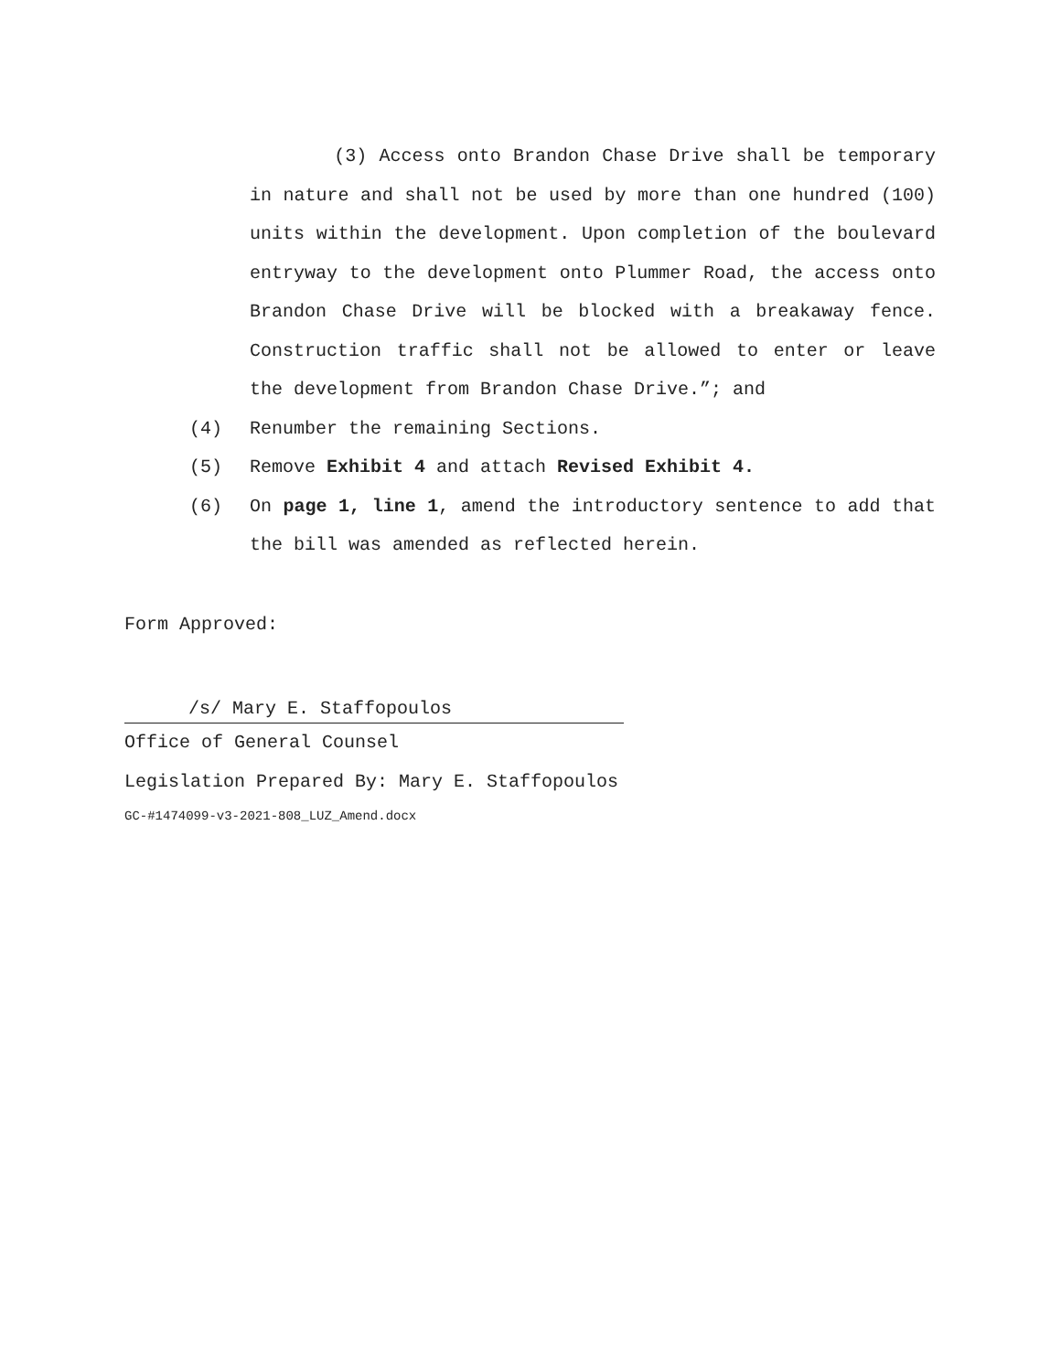(3) Access onto Brandon Chase Drive shall be temporary in nature and shall not be used by more than one hundred (100) units within the development. Upon completion of the boulevard entryway to the development onto Plummer Road, the access onto Brandon Chase Drive will be blocked with a breakaway fence. Construction traffic shall not be allowed to enter or leave the development from Brandon Chase Drive.”; and
(4) Renumber the remaining Sections.
(5) Remove Exhibit 4 and attach Revised Exhibit 4.
(6) On page 1, line 1, amend the introductory sentence to add that the bill was amended as reflected herein.
Form Approved:
/s/ Mary E. Staffopoulos
Office of General Counsel
Legislation Prepared By: Mary E. Staffopoulos
GC-#1474099-v3-2021-808_LUZ_Amend.docx